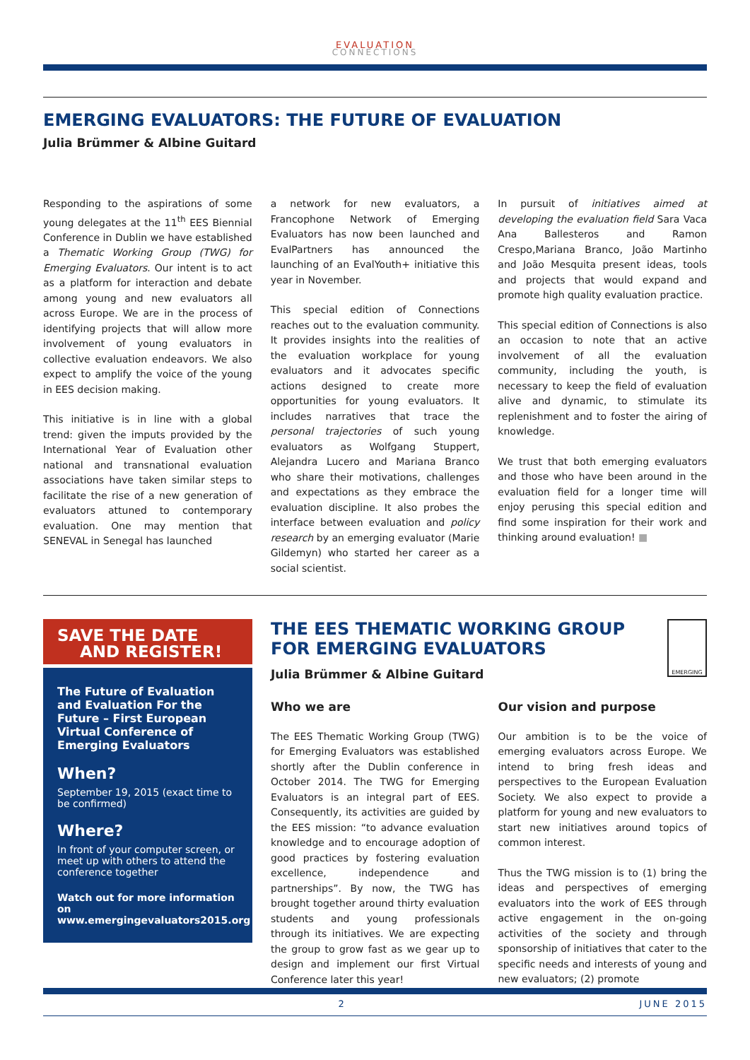EVALUATION
CONNECTIONS
EMERGING EVALUATORS: THE FUTURE OF EVALUATION
Julia Brümmer & Albine Guitard
Responding to the aspirations of some young delegates at the 11<sup>th</sup> EES Biennial Conference in Dublin we have established a Thematic Working Group (TWG) for Emerging Evaluators. Our intent is to act as a platform for interaction and debate among young and new evaluators all across Europe. We are in the process of identifying projects that will allow more involvement of young evaluators in collective evaluation endeavors. We also expect to amplify the voice of the young in EES decision making.
This initiative is in line with a global trend: given the imputs provided by the International Year of Evaluation other national and transnational evaluation associations have taken similar steps to facilitate the rise of a new generation of evaluators attuned to contemporary evaluation. One may mention that SENEVAL in Senegal has launched
a network for new evaluators, a Francophone Network of Emerging Evaluators has now been launched and EvalPartners has announced the launching of an EvalYouth+ initiative this year in November.
This special edition of Connections reaches out to the evaluation community. It provides insights into the realities of the evaluation workplace for young evaluators and it advocates specific actions designed to create more opportunities for young evaluators. It includes narratives that trace the personal trajectories of such young evaluators as Wolfgang Stuppert, Alejandra Lucero and Mariana Branco who share their motivations, challenges and expectations as they embrace the evaluation discipline. It also probes the interface between evaluation and policy research by an emerging evaluator (Marie Gildemyn) who started her career as a social scientist.
In pursuit of initiatives aimed at developing the evaluation field Sara Vaca Ana Ballesteros and Ramon Crespo,Mariana Branco, João Martinho and João Mesquita present ideas, tools and projects that would expand and promote high quality evaluation practice.
This special edition of Connections is also an occasion to note that an active involvement of all the evaluation community, including the youth, is necessary to keep the field of evaluation alive and dynamic, to stimulate its replenishment and to foster the airing of knowledge.
We trust that both emerging evaluators and those who have been around in the evaluation field for a longer time will enjoy perusing this special edition and find some inspiration for their work and thinking around evaluation! ■
SAVE THE DATE
AND REGISTER!
The Future of Evaluation and Evaluation For the Future – First European Virtual Conference of Emerging Evaluators
When?
September 19, 2015 (exact time to be confirmed)
Where?
In front of your computer screen, or meet up with others to attend the conference together
Watch out for more information on www.emergingevaluators2015.org
THE EES THEMATIC WORKING GROUP
FOR EMERGING EVALUATORS
Julia Brümmer & Albine Guitard
EMERGING
Who we are
The EES Thematic Working Group (TWG) for Emerging Evaluators was established shortly after the Dublin conference in October 2014. The TWG for Emerging Evaluators is an integral part of EES. Consequently, its activities are guided by the EES mission: “to advance evaluation knowledge and to encourage adoption of good practices by fostering evaluation excellence, independence and partnerships”. By now, the TWG has brought together around thirty evaluation students and young professionals through its initiatives. We are expecting the group to grow fast as we gear up to design and implement our first Virtual Conference later this year!
Our vision and purpose
Our ambition is to be the voice of emerging evaluators across Europe. We intend to bring fresh ideas and perspectives to the European Evaluation Society. We also expect to provide a platform for young and new evaluators to start new initiatives around topics of common interest.
Thus the TWG mission is to (1) bring the ideas and perspectives of emerging evaluators into the work of EES through active engagement in the on-going activities of the society and through sponsorship of initiatives that cater to the specific needs and interests of young and new evaluators; (2) promote
2 JUNE 2015